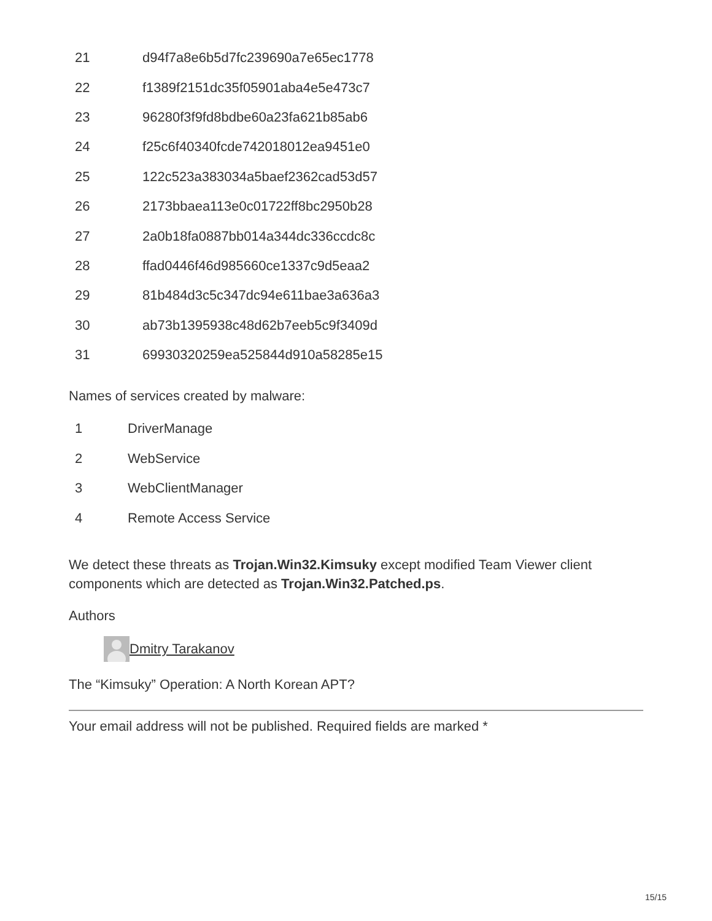| 21 | d94f7a8e6b5d7fc239690a7e65ec1778 |
| 22 | f1389f2151dc35f05901aba4e5e473c7 |
| 23 | 96280f3f9fd8bdbe60a23fa621b85ab6 |
| 24 | f25c6f40340fcde742018012ea9451e0 |
| 25 | 122c523a383034a5baef2362cad53d57 |
| 26 | 2173bbaea113e0c01722ff8bc2950b28 |
| 27 | 2a0b18fa0887bb014a344dc336ccdc8c |
| 28 | ffad0446f46d985660ce1337c9d5eaa2 |
| 29 | 81b484d3c5c347dc94e611bae3a636a3 |
| 30 | ab73b1395938c48d62b7eeb5c9f3409d |
| 31 | 69930320259ea525844d910a58285e15 |
Names of services created by malware:
| 1 | DriverManage |
| 2 | WebService |
| 3 | WebClientManager |
| 4 | Remote Access Service |
We detect these threats as Trojan.Win32.Kimsuky except modified Team Viewer client components which are detected as Trojan.Win32.Patched.ps.
Authors
Dmitry Tarakanov
The “Kimsuky” Operation: A North Korean APT?
Your email address will not be published. Required fields are marked *
15/15